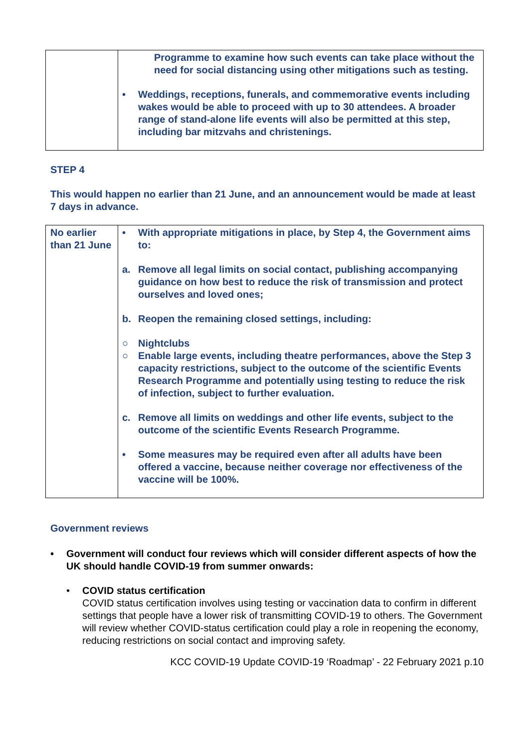| | Programme to examine how such events can take place without the need for social distancing using other mitigations such as testing. • Weddings, receptions, funerals, and commemorative events including wakes would be able to proceed with up to 30 attendees. A broader range of stand-alone life events will also be permitted at this step, including bar mitzvahs and christenings. |
STEP 4
This would happen no earlier than 21 June, and an announcement would be made at least 7 days in advance.
| No earlier than 21 June | • With appropriate mitigations in place, by Step 4, the Government aims to: a. Remove all legal limits on social contact, publishing accompanying guidance on how best to reduce the risk of transmission and protect ourselves and loved ones; b. Reopen the remaining closed settings, including: ○ Nightclubs ○ Enable large events, including theatre performances, above the Step 3 capacity restrictions, subject to the outcome of the scientific Events Research Programme and potentially using testing to reduce the risk of infection, subject to further evaluation. c. Remove all limits on weddings and other life events, subject to the outcome of the scientific Events Research Programme. • Some measures may be required even after all adults have been offered a vaccine, because neither coverage nor effectiveness of the vaccine will be 100%. |
Government reviews
• Government will conduct four reviews which will consider different aspects of how the UK should handle COVID-19 from summer onwards:
• COVID status certification
COVID status certification involves using testing or vaccination data to confirm in different settings that people have a lower risk of transmitting COVID-19 to others. The Government will review whether COVID-status certification could play a role in reopening the economy, reducing restrictions on social contact and improving safety.
KCC COVID-19 Update COVID-19 ‘Roadmap’ - 22 February 2021 p.10